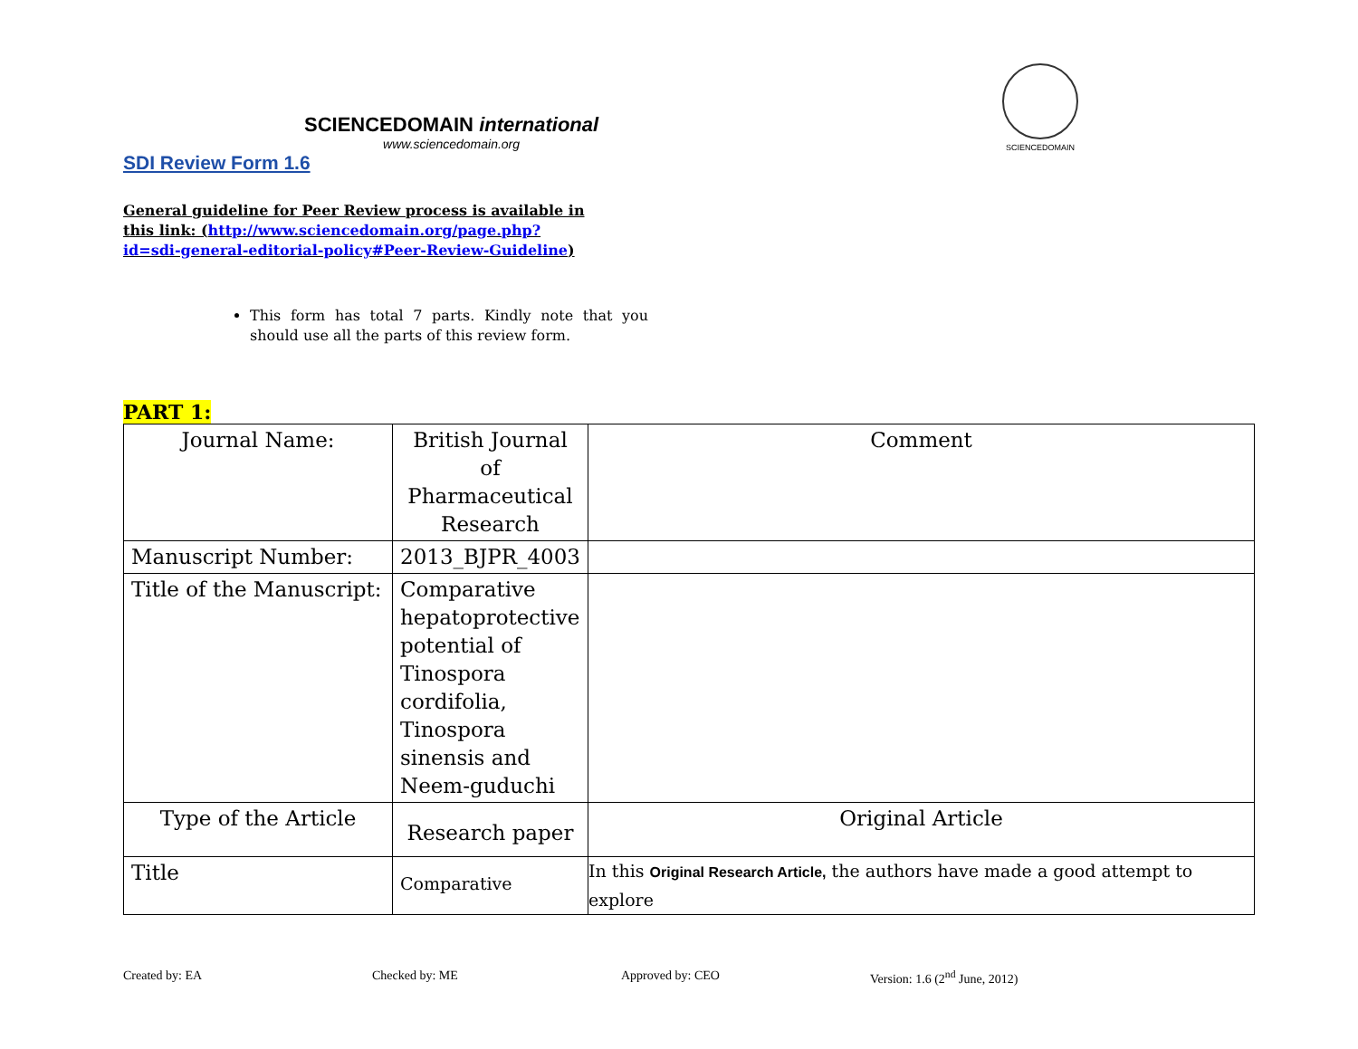SCIENCEDOMAIN international
www.sciencedomain.org
SCIENCEDOMAIN
SDI Review Form 1.6
General guideline for Peer Review process is available in this link: (http://www.sciencedomain.org/page.php?id=sdi-general-editorial-policy#Peer-Review-Guideline)
This form has total 7 parts. Kindly note that you should use all the parts of this review form.
PART 1:
| Journal Name: | British Journal of Pharmaceutical Research | Comment |
| Manuscript Number: | 2013_BJPR_4003 | |
| Title of the Manuscript: | Comparative hepatoprotective potential of Tinospora cordifolia, Tinospora sinensis and Neem-guduchi | |
| Type of the Article | Research paper | Original Article |
| Title | Comparative | In this Original Research Article, the authors have made a good attempt to explore |
Created by: EA Checked by: ME Approved by: CEO Version: 1.6 (2<sup>nd</sup> June, 2012)